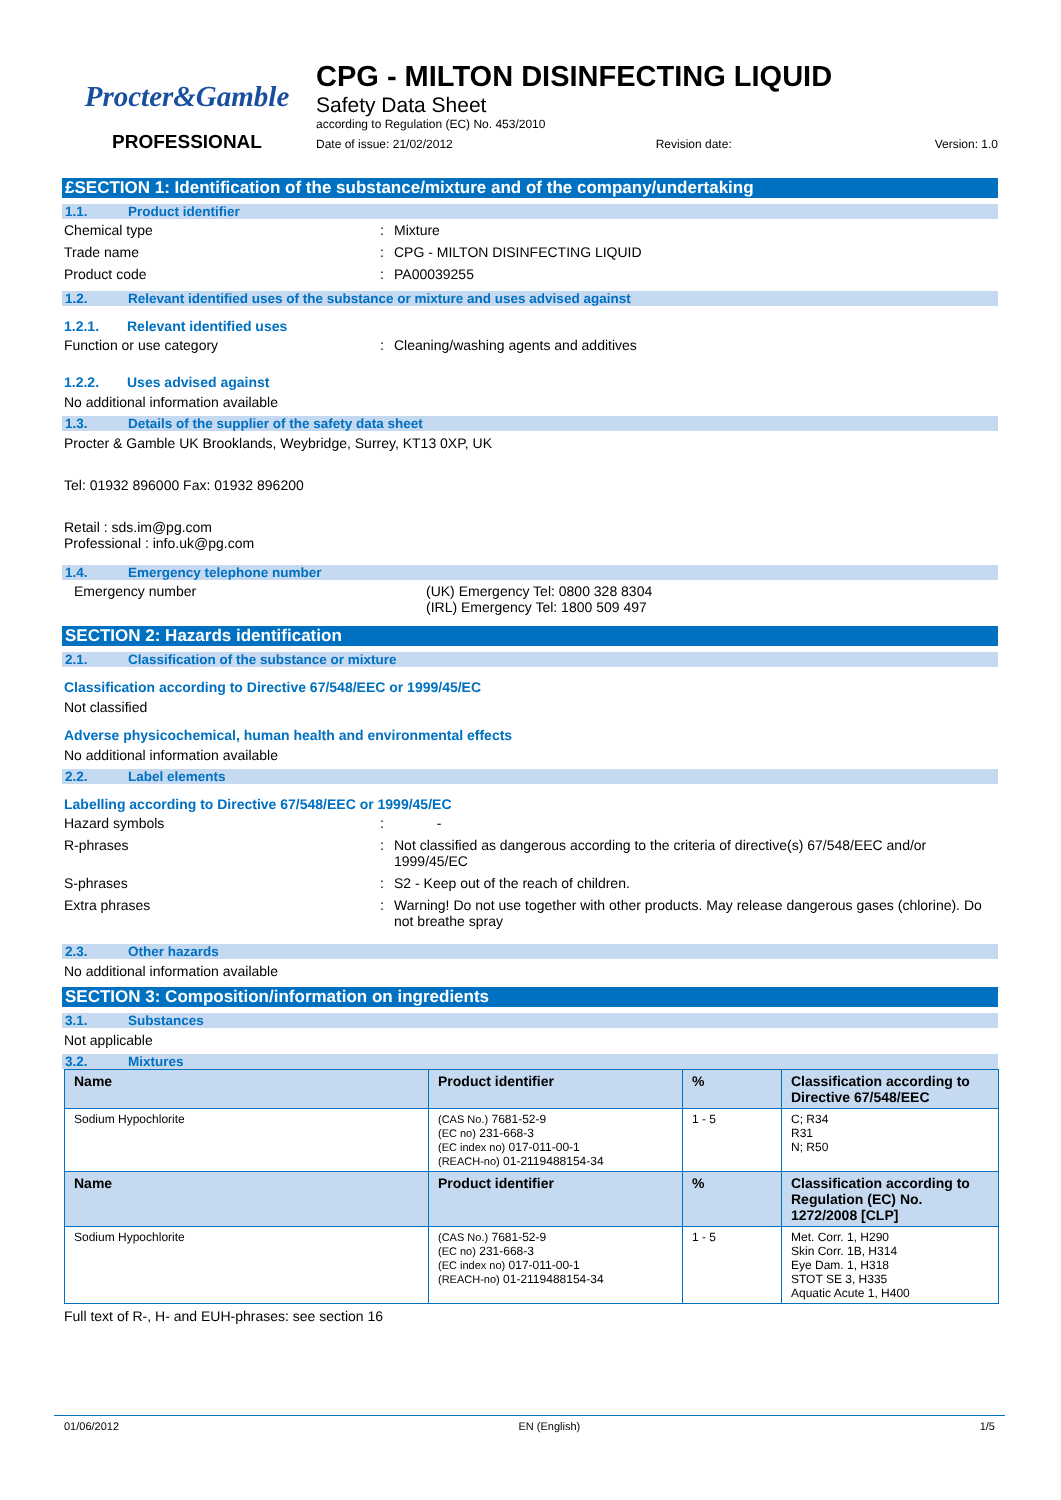Procter&Gamble
PROFESSIONAL
CPG - MILTON DISINFECTING LIQUID
Safety Data Sheet
according to Regulation (EC) No. 453/2010
Date of issue: 21/02/2012 Revision date: Version: 1.0
£SECTION 1: Identification of the substance/mixture and of the company/undertaking
1.1. Product identifier
Chemical type : Mixture
Trade name : CPG - MILTON DISINFECTING LIQUID
Product code : PA00039255
1.2. Relevant identified uses of the substance or mixture and uses advised against
1.2.1. Relevant identified uses
Function or use category : Cleaning/washing agents and additives
1.2.2. Uses advised against
No additional information available
1.3. Details of the supplier of the safety data sheet
Procter & Gamble UK Brooklands, Weybridge, Surrey, KT13 0XP, UK
Tel: 01932 896000 Fax: 01932 896200
Retail : sds.im@pg.com
Professional : info.uk@pg.com
1.4. Emergency telephone number
Emergency number (UK) Emergency Tel: 0800 328 8304
(IRL) Emergency Tel: 1800 509 497
SECTION 2: Hazards identification
2.1. Classification of the substance or mixture
Classification according to Directive 67/548/EEC or 1999/45/EC
Not classified
Adverse physicochemical, human health and environmental effects
No additional information available
2.2. Label elements
Labelling according to Directive 67/548/EEC or 1999/45/EC
Hazard symbols : -
R-phrases : Not classified as dangerous according to the criteria of directive(s) 67/548/EEC and/or 1999/45/EC
S-phrases : S2 - Keep out of the reach of children.
Extra phrases : Warning! Do not use together with other products. May release dangerous gases (chlorine). Do not breathe spray
2.3. Other hazards
No additional information available
SECTION 3: Composition/information on ingredients
3.1. Substances
Not applicable
3.2. Mixtures
| Name | Product identifier | % | Classification according to Directive 67/548/EEC |
| --- | --- | --- | --- |
| Sodium Hypochlorite | (CAS No.) 7681-52-9 (EC no) 231-668-3 (EC index no) 017-011-00-1 (REACH-no) 01-2119488154-34 | 1 - 5 | C; R34 R31 N; R50 |
| Name | Product identifier | % | Classification according to Regulation (EC) No. 1272/2008 [CLP] |
| Sodium Hypochlorite | (CAS No.) 7681-52-9 (EC no) 231-668-3 (EC index no) 017-011-00-1 (REACH-no) 01-2119488154-34 | 1 - 5 | Met. Corr. 1, H290 Skin Corr. 1B, H314 Eye Dam. 1, H318 STOT SE 3, H335 Aquatic Acute 1, H400 |
Full text of R-, H- and EUH-phrases: see section 16
01/06/2012 EN (English) 1/5